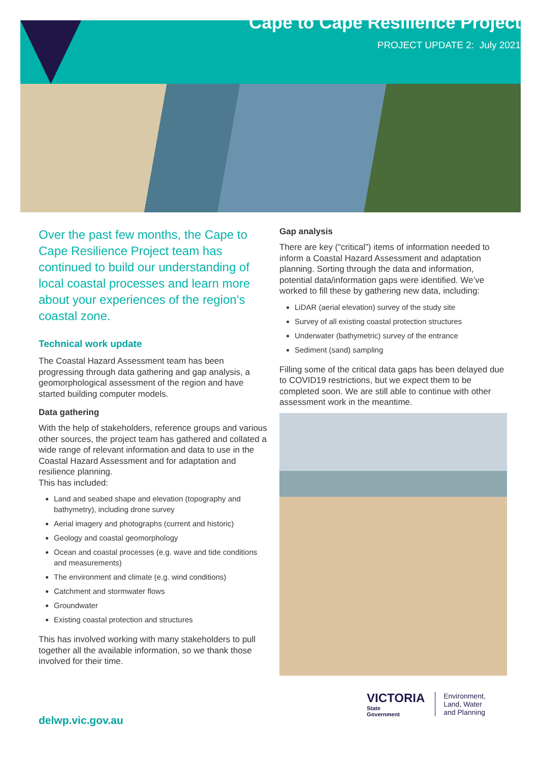Cape to Cape Resilience Project
PROJECT UPDATE 2: July 2021
Over the past few months, the Cape to Cape Resilience Project team has continued to build our understanding of local coastal processes and learn more about your experiences of the region’s coastal zone.
Technical work update
The Coastal Hazard Assessment team has been progressing through data gathering and gap analysis, a geomorphological assessment of the region and have started building computer models.
Data gathering
With the help of stakeholders, reference groups and various other sources, the project team has gathered and collated a wide range of relevant information and data to use in the Coastal Hazard Assessment and for adaptation and resilience planning.
This has included:
Land and seabed shape and elevation (topography and bathymetry), including drone survey
Aerial imagery and photographs (current and historic)
Geology and coastal geomorphology
Ocean and coastal processes (e.g. wave and tide conditions and measurements)
The environment and climate (e.g. wind conditions)
Catchment and stormwater flows
Groundwater
Existing coastal protection and structures
This has involved working with many stakeholders to pull together all the available information, so we thank those involved for their time.
Gap analysis
There are key (“critical”) items of information needed to inform a Coastal Hazard Assessment and adaptation planning. Sorting through the data and information, potential data/information gaps were identified. We’ve worked to fill these by gathering new data, including:
LiDAR (aerial elevation) survey of the study site
Survey of all existing coastal protection structures
Underwater (bathymetric) survey of the entrance
Sediment (sand) sampling
Filling some of the critical data gaps has been delayed due to COVID19 restrictions, but we expect them to be completed soon. We are still able to continue with other assessment work in the meantime.
delwp.vic.gov.au
VICTORIA
State
Government
Environment,
Land, Water
and Planning